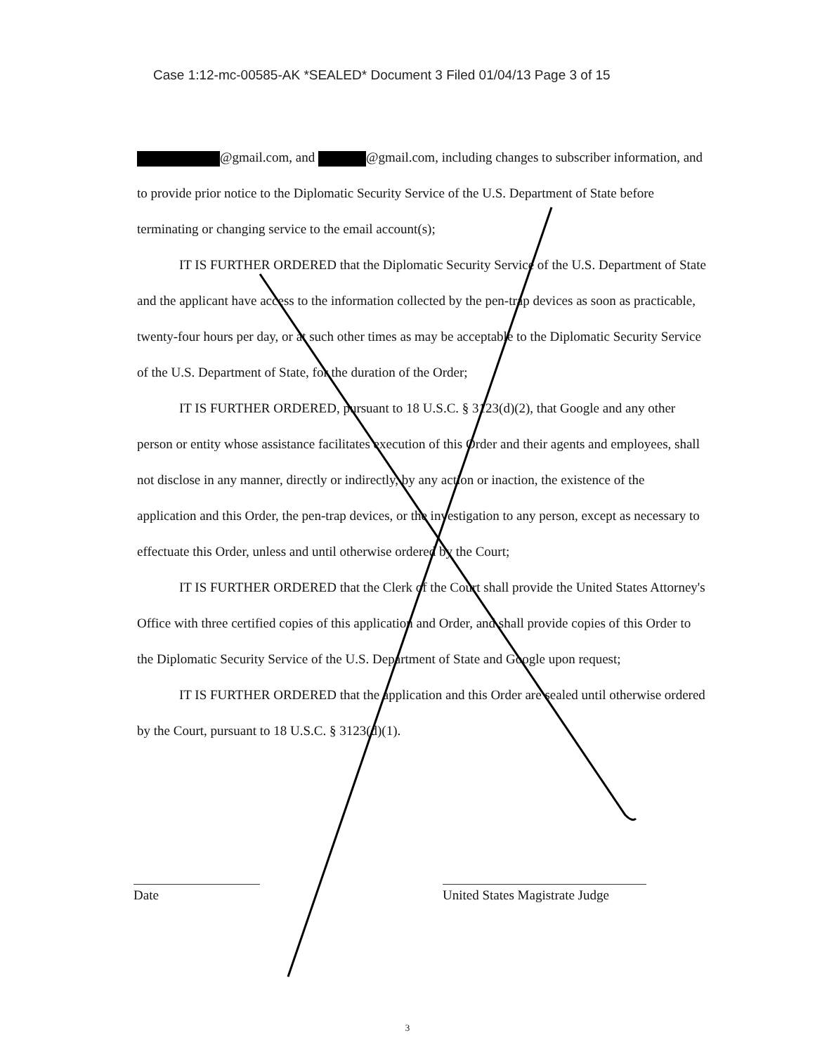Case 1:12-mc-00585-AK *SEALED* Document 3 Filed 01/04/13 Page 3 of 15
@gmail.com, and @gmail.com, including changes to subscriber information, and to provide prior notice to the Diplomatic Security Service of the U.S. Department of State before terminating or changing service to the email account(s);
IT IS FURTHER ORDERED that the Diplomatic Security Service of the U.S. Department of State and the applicant have access to the information collected by the pen-trap devices as soon as practicable, twenty-four hours per day, or at such other times as may be acceptable to the Diplomatic Security Service of the U.S. Department of State, for the duration of the Order;
IT IS FURTHER ORDERED, pursuant to 18 U.S.C. § 3123(d)(2), that Google and any other person or entity whose assistance facilitates execution of this Order and their agents and employees, shall not disclose in any manner, directly or indirectly, by any action or inaction, the existence of the application and this Order, the pen-trap devices, or the investigation to any person, except as necessary to effectuate this Order, unless and until otherwise ordered by the Court;
IT IS FURTHER ORDERED that the Clerk of the Court shall provide the United States Attorney's Office with three certified copies of this application and Order, and shall provide copies of this Order to the Diplomatic Security Service of the U.S. Department of State and Google upon request;
IT IS FURTHER ORDERED that the application and this Order are sealed until otherwise ordered by the Court, pursuant to 18 U.S.C. § 3123(d)(1).
Date United States Magistrate Judge
3